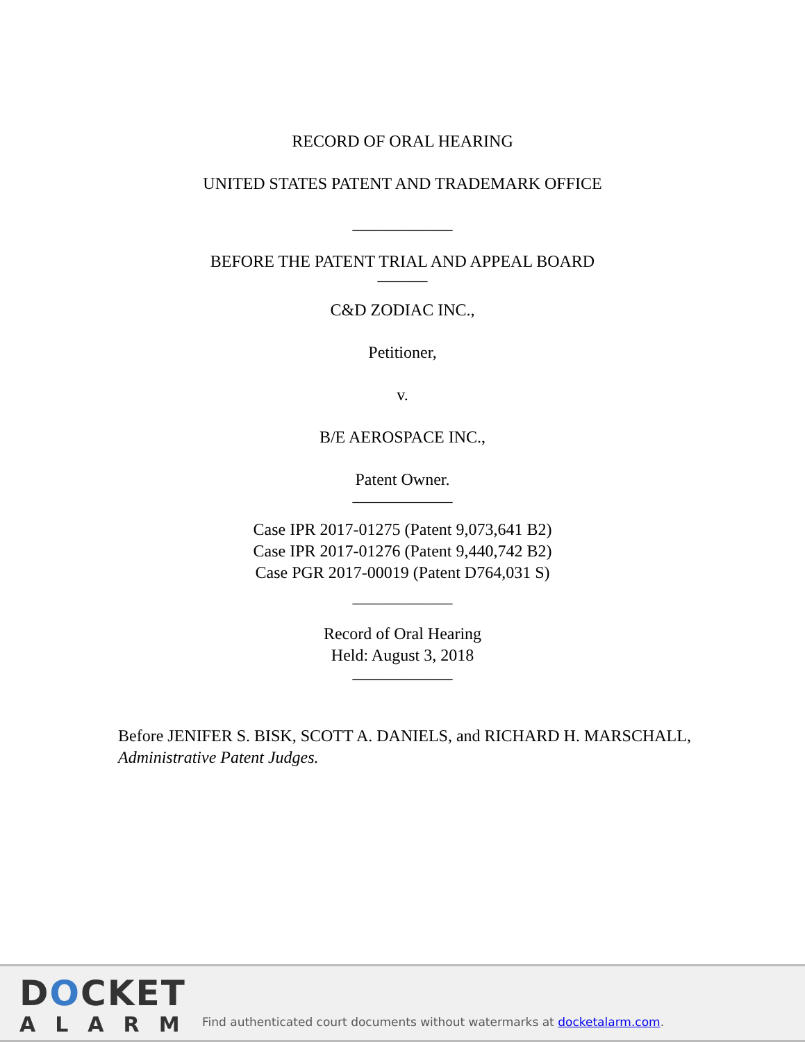RECORD OF ORAL HEARING
UNITED STATES PATENT AND TRADEMARK OFFICE
____________
BEFORE THE PATENT TRIAL AND APPEAL BOARD
______
C&D ZODIAC INC.,
Petitioner,
v.
B/E AEROSPACE INC.,
Patent Owner.
____________
Case IPR 2017-01275 (Patent 9,073,641 B2)
Case IPR 2017-01276 (Patent 9,440,742 B2)
Case PGR 2017-00019 (Patent D764,031 S)
____________
Record of Oral Hearing
Held: August 3, 2018
____________
Before JENIFER S. BISK, SCOTT A. DANIELS, and RICHARD H. MARSCHALL, Administrative Patent Judges.
DOCKET
ALARM
Find authenticated court documents without watermarks at docketalarm.com.